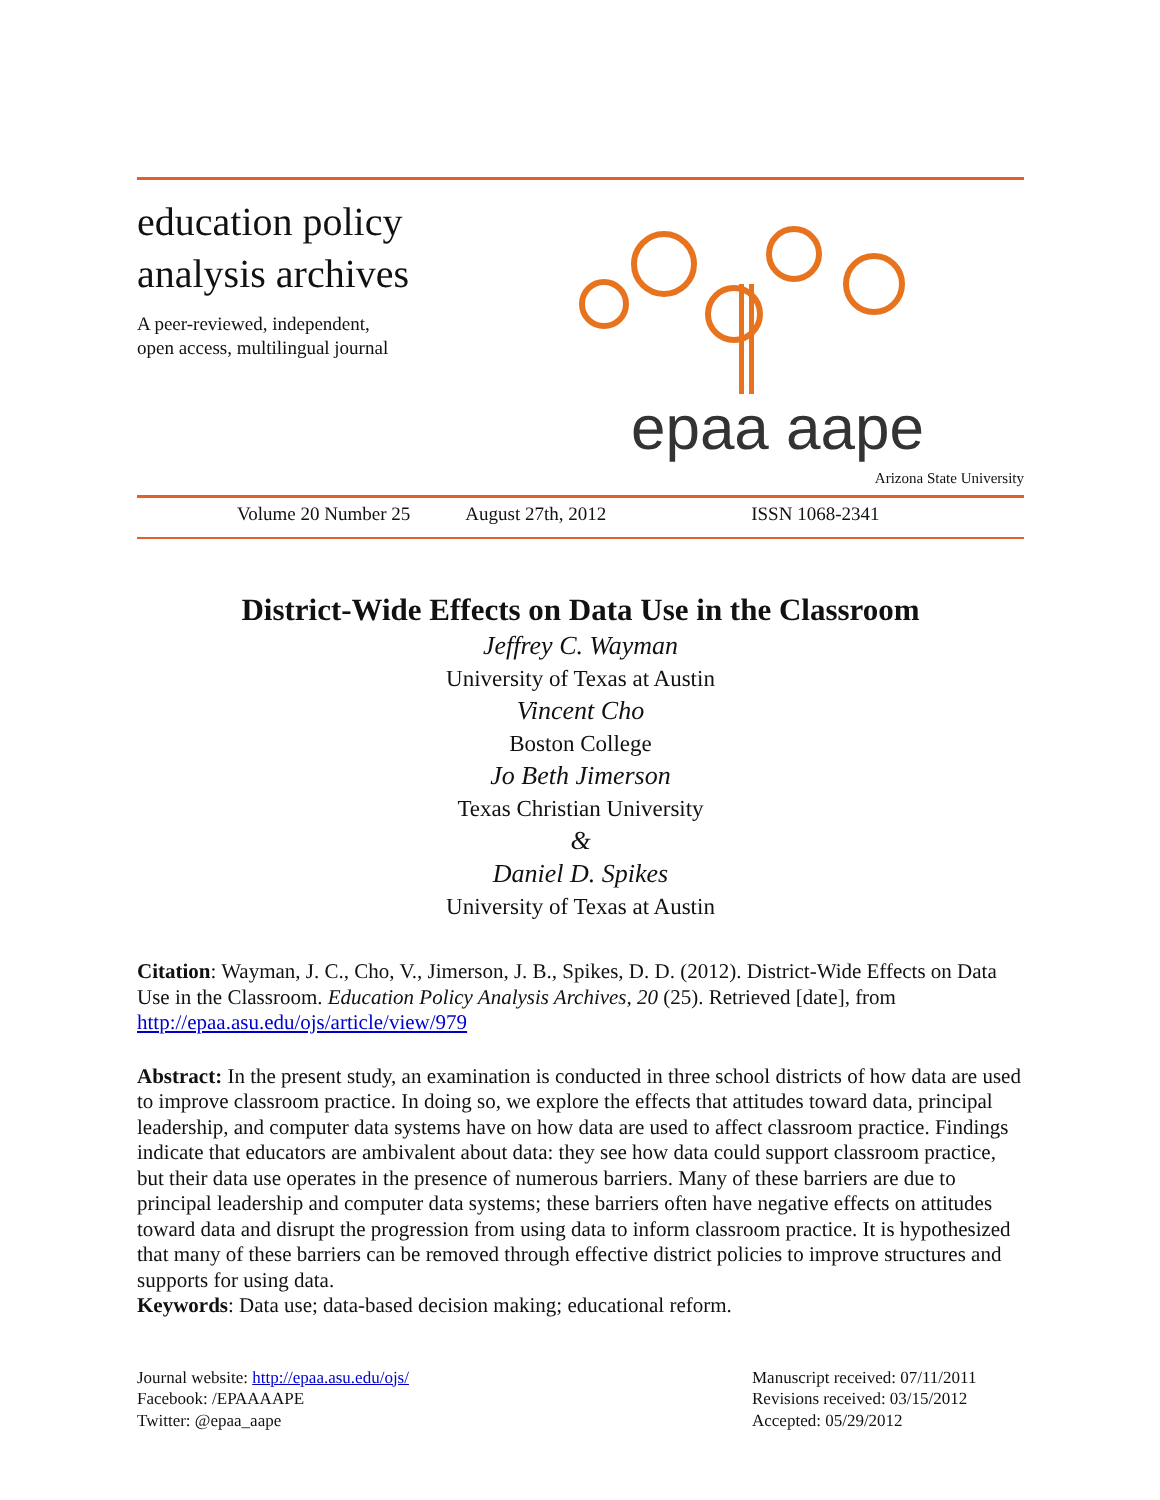education policy
analysis archives
A peer-reviewed, independent,
open access, multilingual journal
epaa aape
Arizona State University
Volume 20 Number 25 August 27th, 2012 ISSN 1068-2341
District-Wide Effects on Data Use in the Classroom
Jeffrey C. Wayman
University of Texas at Austin
Vincent Cho
Boston College
Jo Beth Jimerson
Texas Christian University
&
Daniel D. Spikes
University of Texas at Austin
Citation: Wayman, J. C., Cho, V., Jimerson, J. B., Spikes, D. D. (2012). District-Wide Effects on Data Use in the Classroom. Education Policy Analysis Archives, 20 (25). Retrieved [date], from http://epaa.asu.edu/ojs/article/view/979
Abstract: In the present study, an examination is conducted in three school districts of how data are used to improve classroom practice. In doing so, we explore the effects that attitudes toward data, principal leadership, and computer data systems have on how data are used to affect classroom practice. Findings indicate that educators are ambivalent about data: they see how data could support classroom practice, but their data use operates in the presence of numerous barriers. Many of these barriers are due to principal leadership and computer data systems; these barriers often have negative effects on attitudes toward data and disrupt the progression from using data to inform classroom practice. It is hypothesized that many of these barriers can be removed through effective district policies to improve structures and supports for using data.
Keywords: Data use; data-based decision making; educational reform.
Journal website: http://epaa.asu.edu/ojs/
Facebook: /EPAAAAPE
Twitter: @epaa_aape
Manuscript received: 07/11/2011
Revisions received: 03/15/2012
Accepted: 05/29/2012